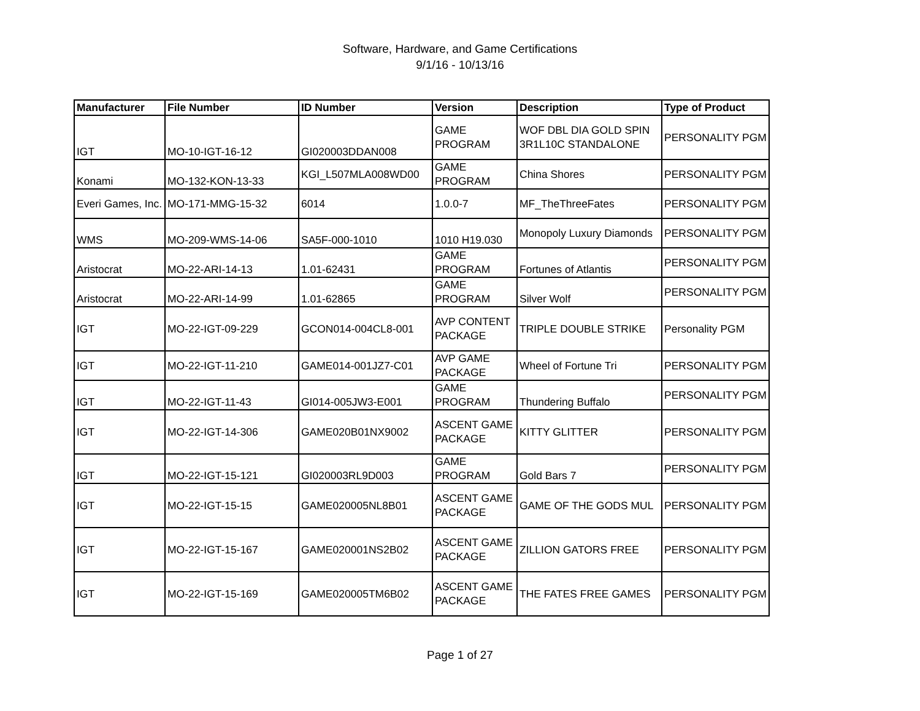Software, Hardware, and Game Certifications
9/1/16 - 10/13/16
| Manufacturer | File Number | ID Number | Version | Description | Type of Product |
| --- | --- | --- | --- | --- | --- |
| IGT | MO-10-IGT-16-12 | GI020003DDAN008 | GAME PROGRAM | WOF DBL DIA GOLD SPIN 3R1L10C STANDALONE | PERSONALITY PGM |
| Konami | MO-132-KON-13-33 | KGI_L507MLA008WD00 | GAME PROGRAM | China Shores | PERSONALITY PGM |
| Everi Games, Inc. | MO-171-MMG-15-32 | 6014 | 1.0.0-7 | MF_TheThreeFates | PERSONALITY PGM |
| WMS | MO-209-WMS-14-06 | SA5F-000-1010 | 1010 H19.030 | Monopoly Luxury Diamonds | PERSONALITY PGM |
| Aristocrat | MO-22-ARI-14-13 | 1.01-62431 | GAME PROGRAM | Fortunes of Atlantis | PERSONALITY PGM |
| Aristocrat | MO-22-ARI-14-99 | 1.01-62865 | GAME PROGRAM | Silver Wolf | PERSONALITY PGM |
| IGT | MO-22-IGT-09-229 | GCON014-004CL8-001 | AVP CONTENT PACKAGE | TRIPLE DOUBLE STRIKE | Personality PGM |
| IGT | MO-22-IGT-11-210 | GAME014-001JZ7-C01 | AVP GAME PACKAGE | Wheel of Fortune Tri | PERSONALITY PGM |
| IGT | MO-22-IGT-11-43 | GI014-005JW3-E001 | GAME PROGRAM | Thundering Buffalo | PERSONALITY PGM |
| IGT | MO-22-IGT-14-306 | GAME020B01NX9002 | ASCENT GAME PACKAGE | KITTY GLITTER | PERSONALITY PGM |
| IGT | MO-22-IGT-15-121 | GI020003RL9D003 | GAME PROGRAM | Gold Bars 7 | PERSONALITY PGM |
| IGT | MO-22-IGT-15-15 | GAME020005NL8B01 | ASCENT GAME PACKAGE | GAME OF THE GODS MUL | PERSONALITY PGM |
| IGT | MO-22-IGT-15-167 | GAME020001NS2B02 | ASCENT GAME PACKAGE | ZILLION GATORS FREE | PERSONALITY PGM |
| IGT | MO-22-IGT-15-169 | GAME020005TM6B02 | ASCENT GAME PACKAGE | THE FATES FREE GAMES | PERSONALITY PGM |
Page 1 of 27